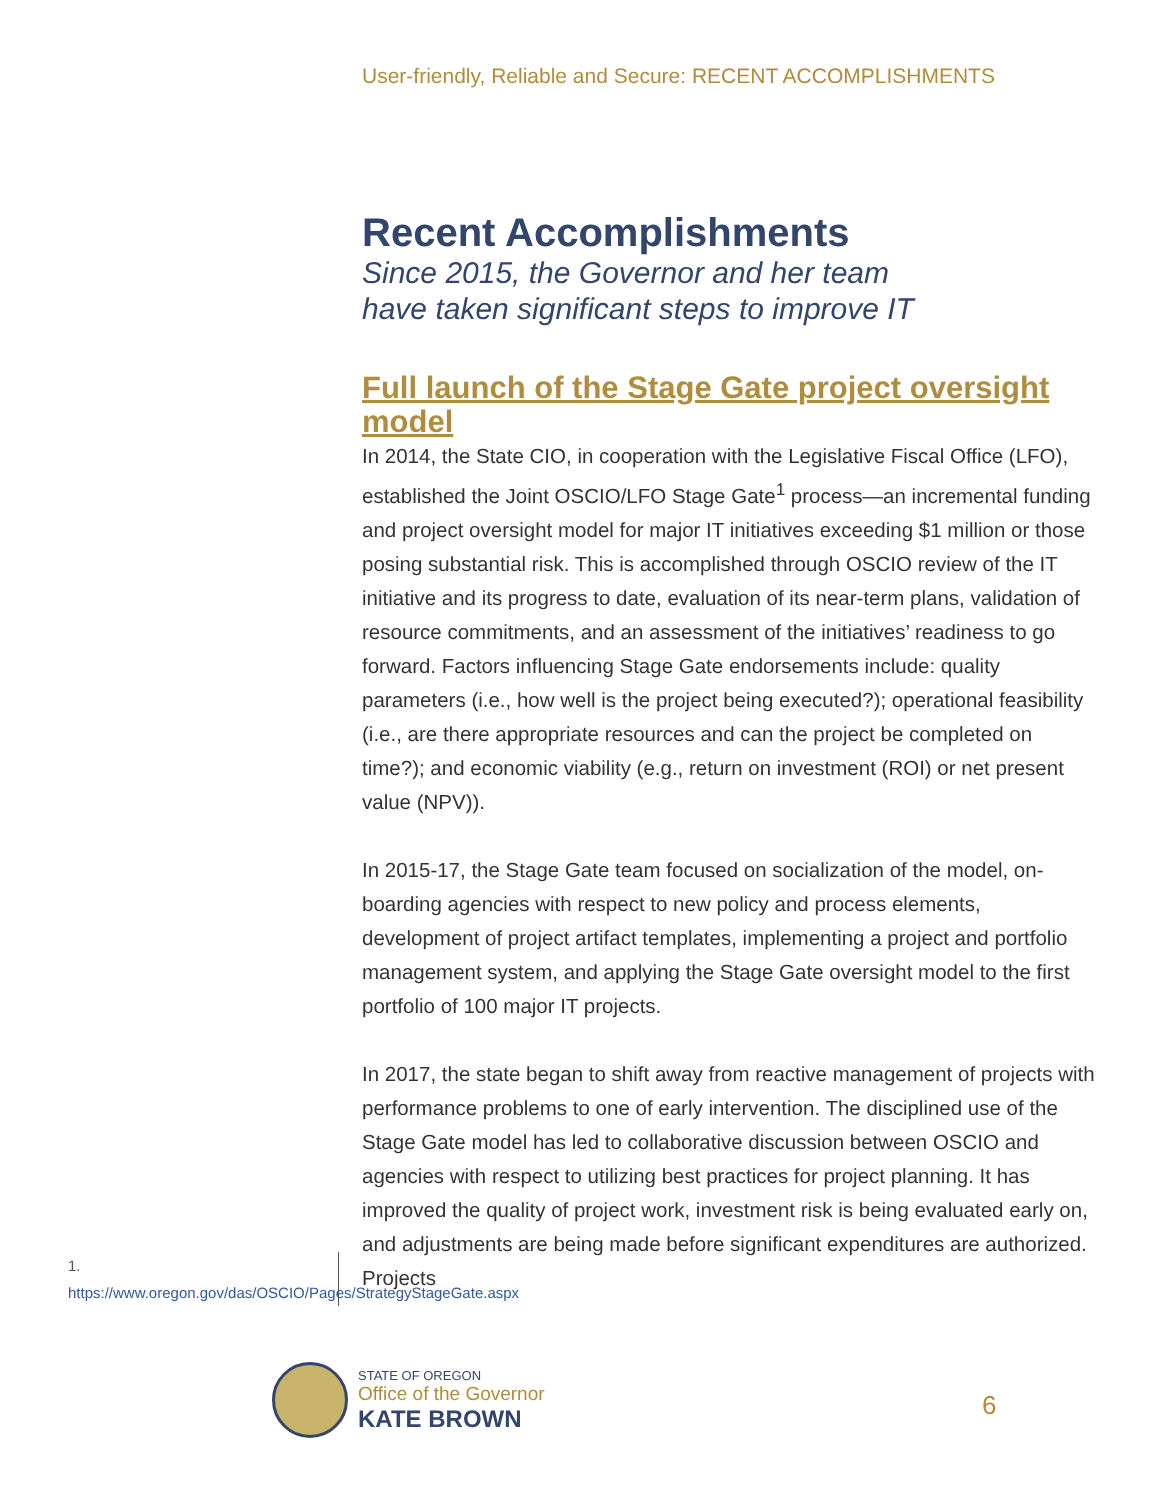User-friendly, Reliable and Secure: RECENT ACCOMPLISHMENTS
Recent Accomplishments
Since 2015, the Governor and her team
have taken significant steps to improve IT
Full launch of the Stage Gate project oversight model
In 2014, the State CIO, in cooperation with the Legislative Fiscal Office (LFO), established the Joint OSCIO/LFO Stage Gate<sup>1</sup> process—an incremental funding and project oversight model for major IT initiatives exceeding $1 million or those posing substantial risk. This is accomplished through OSCIO review of the IT initiative and its progress to date, evaluation of its near-term plans, validation of resource commitments, and an assessment of the initiatives’ readiness to go forward. Factors influencing Stage Gate endorsements include: quality parameters (i.e., how well is the project being executed?); operational feasibility (i.e., are there appropriate resources and can the project be completed on time?); and economic viability (e.g., return on investment (ROI) or net present value (NPV)).
In 2015-17, the Stage Gate team focused on socialization of the model, on-boarding agencies with respect to new policy and process elements, development of project artifact templates, implementing a project and portfolio management system, and applying the Stage Gate oversight model to the first portfolio of 100 major IT projects.
In 2017, the state began to shift away from reactive management of projects with performance problems to one of early intervention. The disciplined use of the Stage Gate model has led to collaborative discussion between OSCIO and agencies with respect to utilizing best practices for project planning. It has improved the quality of project work, investment risk is being evaluated early on, and adjustments are being made before significant expenditures are authorized. Projects
1. https://www.oregon.gov/das/OSCIO/Pages/StrategyStageGate.aspx
STATE OF OREGON
Office of the Governor
KATE BROWN
6